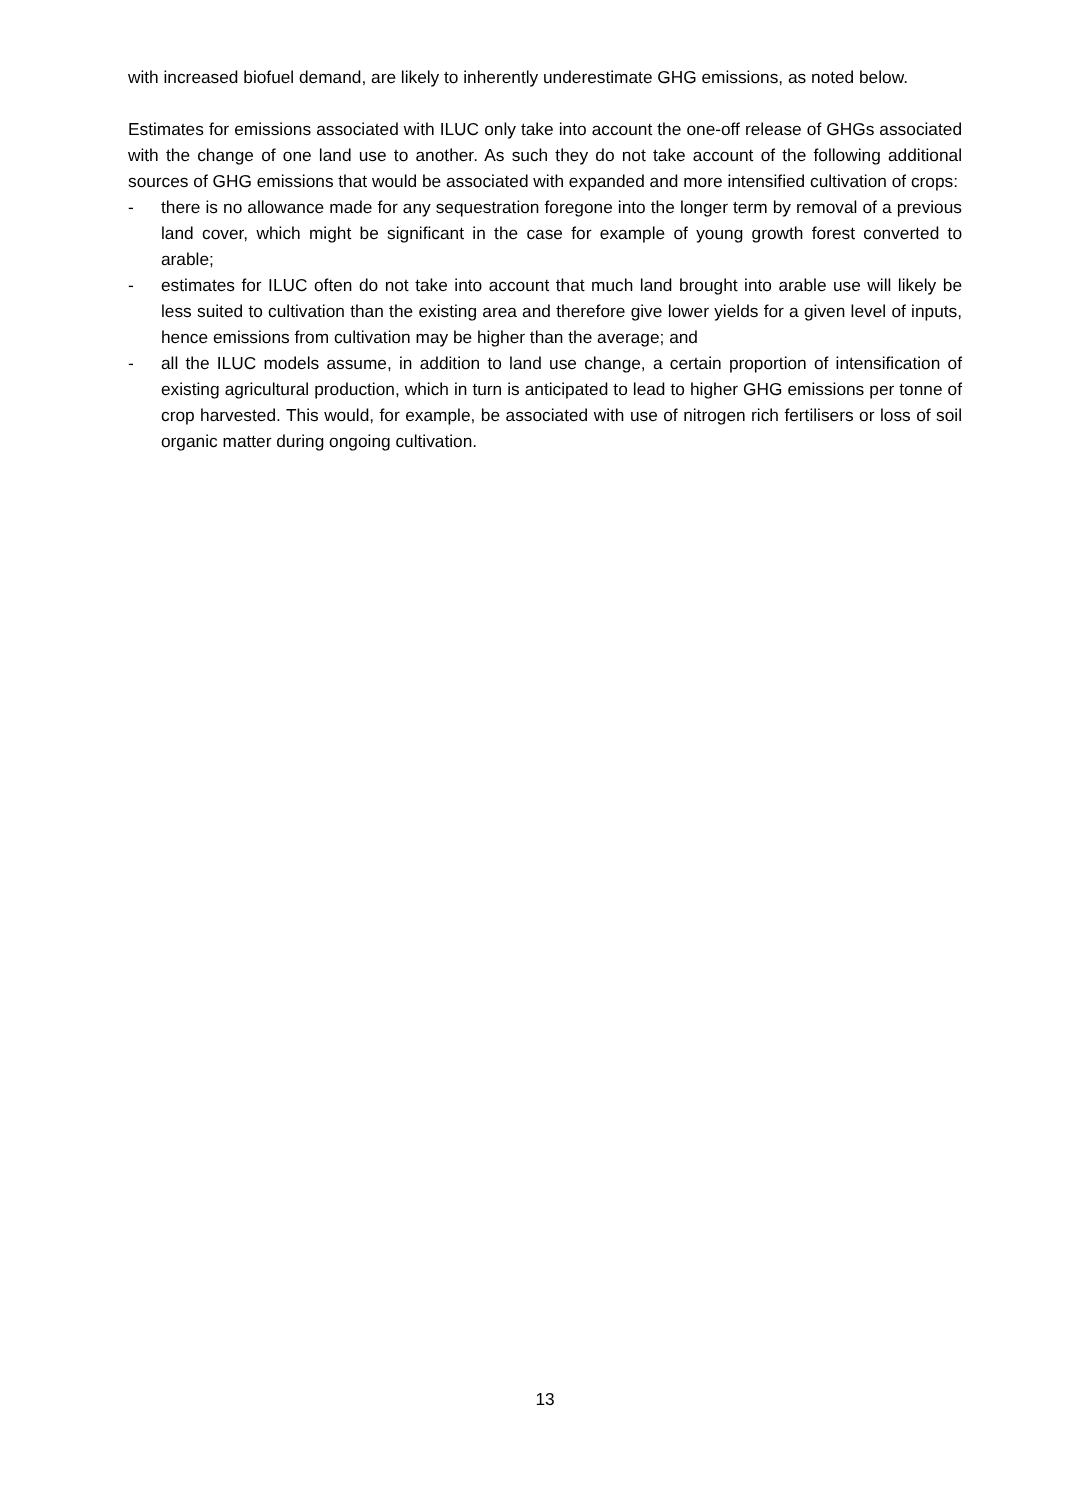with increased biofuel demand, are likely to inherently underestimate GHG emissions, as noted below.
Estimates for emissions associated with ILUC only take into account the one-off release of GHGs associated with the change of one land use to another. As such they do not take account of the following additional sources of GHG emissions that would be associated with expanded and more intensified cultivation of crops:
- there is no allowance made for any sequestration foregone into the longer term by removal of a previous land cover, which might be significant in the case for example of young growth forest converted to arable;
- estimates for ILUC often do not take into account that much land brought into arable use will likely be less suited to cultivation than the existing area and therefore give lower yields for a given level of inputs, hence emissions from cultivation may be higher than the average; and
- all the ILUC models assume, in addition to land use change, a certain proportion of intensification of existing agricultural production, which in turn is anticipated to lead to higher GHG emissions per tonne of crop harvested. This would, for example, be associated with use of nitrogen rich fertilisers or loss of soil organic matter during ongoing cultivation.
13